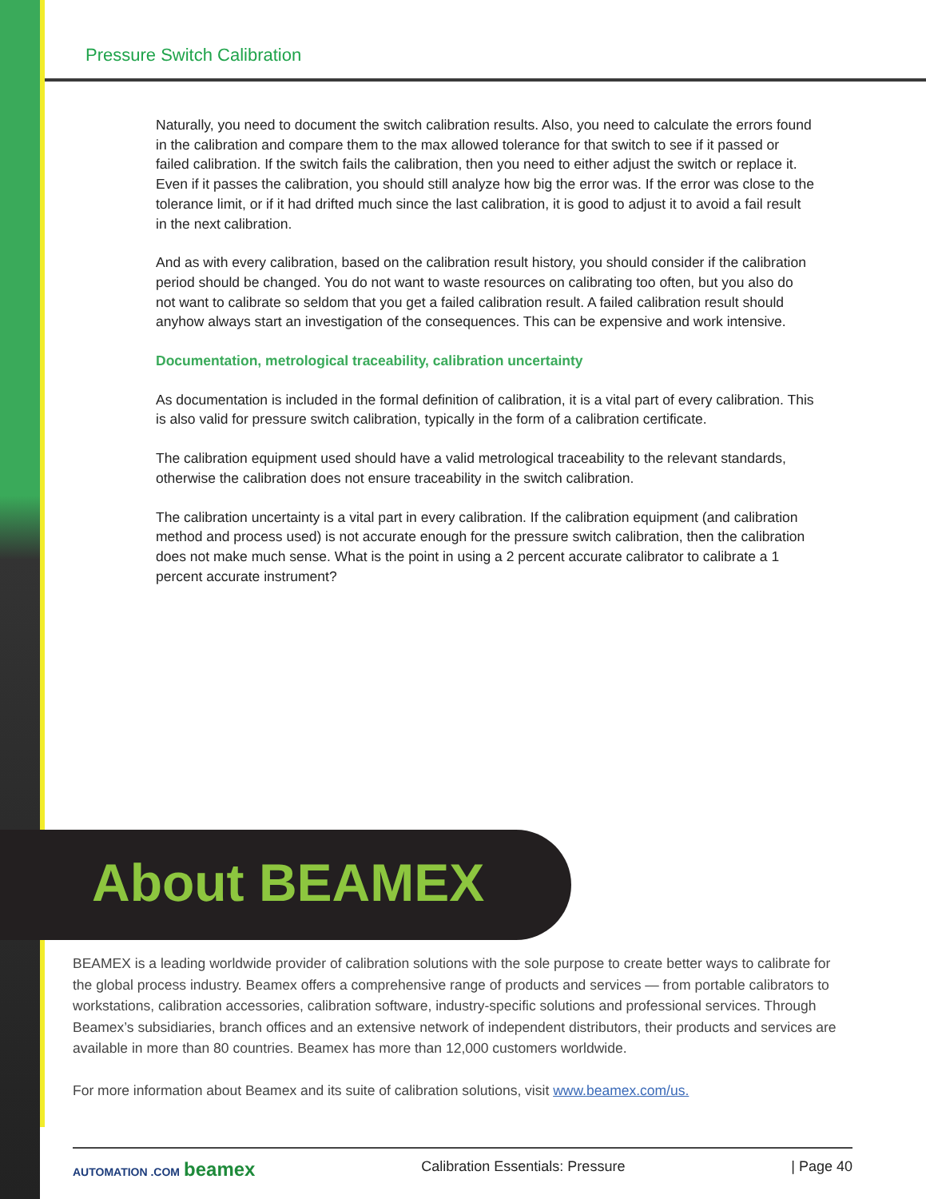Pressure Switch Calibration
Naturally, you need to document the switch calibration results. Also, you need to calculate the errors found in the calibration and compare them to the max allowed tolerance for that switch to see if it passed or failed calibration. If the switch fails the calibration, then you need to either adjust the switch or replace it. Even if it passes the calibration, you should still analyze how big the error was. If the error was close to the tolerance limit, or if it had drifted much since the last calibration, it is good to adjust it to avoid a fail result in the next calibration.
And as with every calibration, based on the calibration result history, you should consider if the calibration period should be changed. You do not want to waste resources on calibrating too often, but you also do not want to calibrate so seldom that you get a failed calibration result. A failed calibration result should anyhow always start an investigation of the consequences. This can be expensive and work intensive.
Documentation, metrological traceability, calibration uncertainty
As documentation is included in the formal definition of calibration, it is a vital part of every calibration. This is also valid for pressure switch calibration, typically in the form of a calibration certificate.
The calibration equipment used should have a valid metrological traceability to the relevant standards, otherwise the calibration does not ensure traceability in the switch calibration.
The calibration uncertainty is a vital part in every calibration. If the calibration equipment (and calibration method and process used) is not accurate enough for the pressure switch calibration, then the calibration does not make much sense. What is the point in using a 2 percent accurate calibrator to calibrate a 1 percent accurate instrument?
About BEAMEX
BEAMEX is a leading worldwide provider of calibration solutions with the sole purpose to create better ways to calibrate for the global process industry. Beamex offers a comprehensive range of products and services — from portable calibrators to workstations, calibration accessories, calibration software, industry-specific solutions and professional services. Through Beamex’s subsidiaries, branch offices and an extensive network of independent distributors, their products and services are available in more than 80 countries. Beamex has more than 12,000 customers worldwide.
For more information about Beamex and its suite of calibration solutions, visit www.beamex.com/us.
AUTOMATION .COM beamex Calibration Essentials: Pressure | Page 40